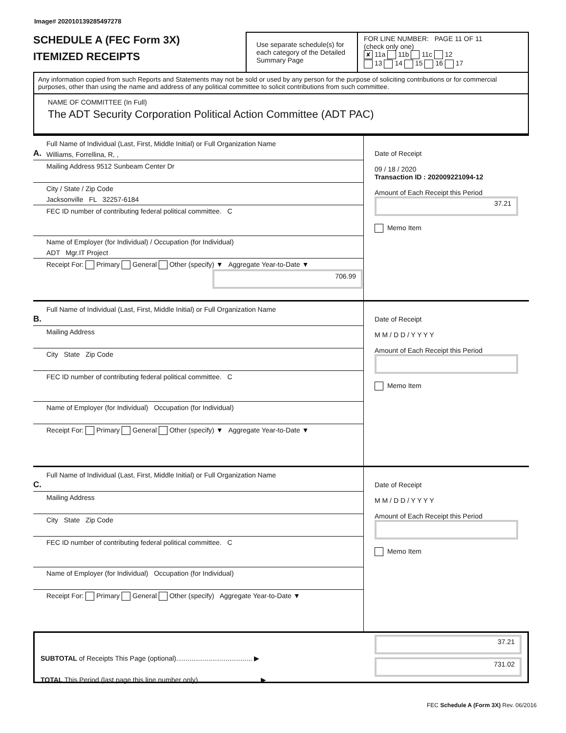Image# 202010139285497278
SCHEDULE A (FEC Form 3X)
ITEMIZED RECEIPTS
Use separate schedule(s) for each category of the Detailed Summary Page
FOR LINE NUMBER: PAGE 11 OF 11
(check only one)
✘ 11a 11b 11c 12
13 14 15 16 17
Any information copied from such Reports and Statements may not be sold or used by any person for the purpose of soliciting contributions or for commercial purposes, other than using the name and address of any political committee to solicit contributions from such committee.
NAME OF COMMITTEE (In Full)
The ADT Security Corporation Political Action Committee (ADT PAC)
A.
Full Name of Individual (Last, First, Middle Initial) or Full Organization Name
Williams, Forrellina, R, ,
Mailing Address 9512 Sunbeam Center Dr
City / State / Zip Code
Jacksonville FL 32257-6184
FEC ID number of contributing federal political committee. C
Name of Employer (for Individual) / Occupation (for Individual)
ADT Mgr.IT Project
Receipt For: Primary General Other (specify) ▼ Aggregate Year-to-Date ▼
706.99
Date of Receipt
09 / 18 / 2020
Transaction ID : 202009221094-12
Amount of Each Receipt this Period
37.21
Memo Item
B.
Full Name of Individual (Last, First, Middle Initial) or Full Organization Name
Mailing Address
City State Zip Code
FEC ID number of contributing federal political committee. C
Name of Employer (for Individual) Occupation (for Individual)
Receipt For: Primary General Other (specify) ▼ Aggregate Year-to-Date ▼
Date of Receipt
M M / D D / Y Y Y Y
Amount of Each Receipt this Period
Memo Item
C.
Full Name of Individual (Last, First, Middle Initial) or Full Organization Name
Mailing Address
City State Zip Code
FEC ID number of contributing federal political committee. C
Name of Employer (for Individual) Occupation (for Individual)
Receipt For: Primary General Other (specify) Aggregate Year-to-Date ▼
Date of Receipt
M M / D D / Y Y Y Y
Amount of Each Receipt this Period
Memo Item
SUBTOTAL of Receipts This Page (optional)........................................ ▶
TOTAL This Period (last page this line number only)................................ ▶
37.21
731.02
FEC Schedule A (Form 3X) Rev. 06/2016